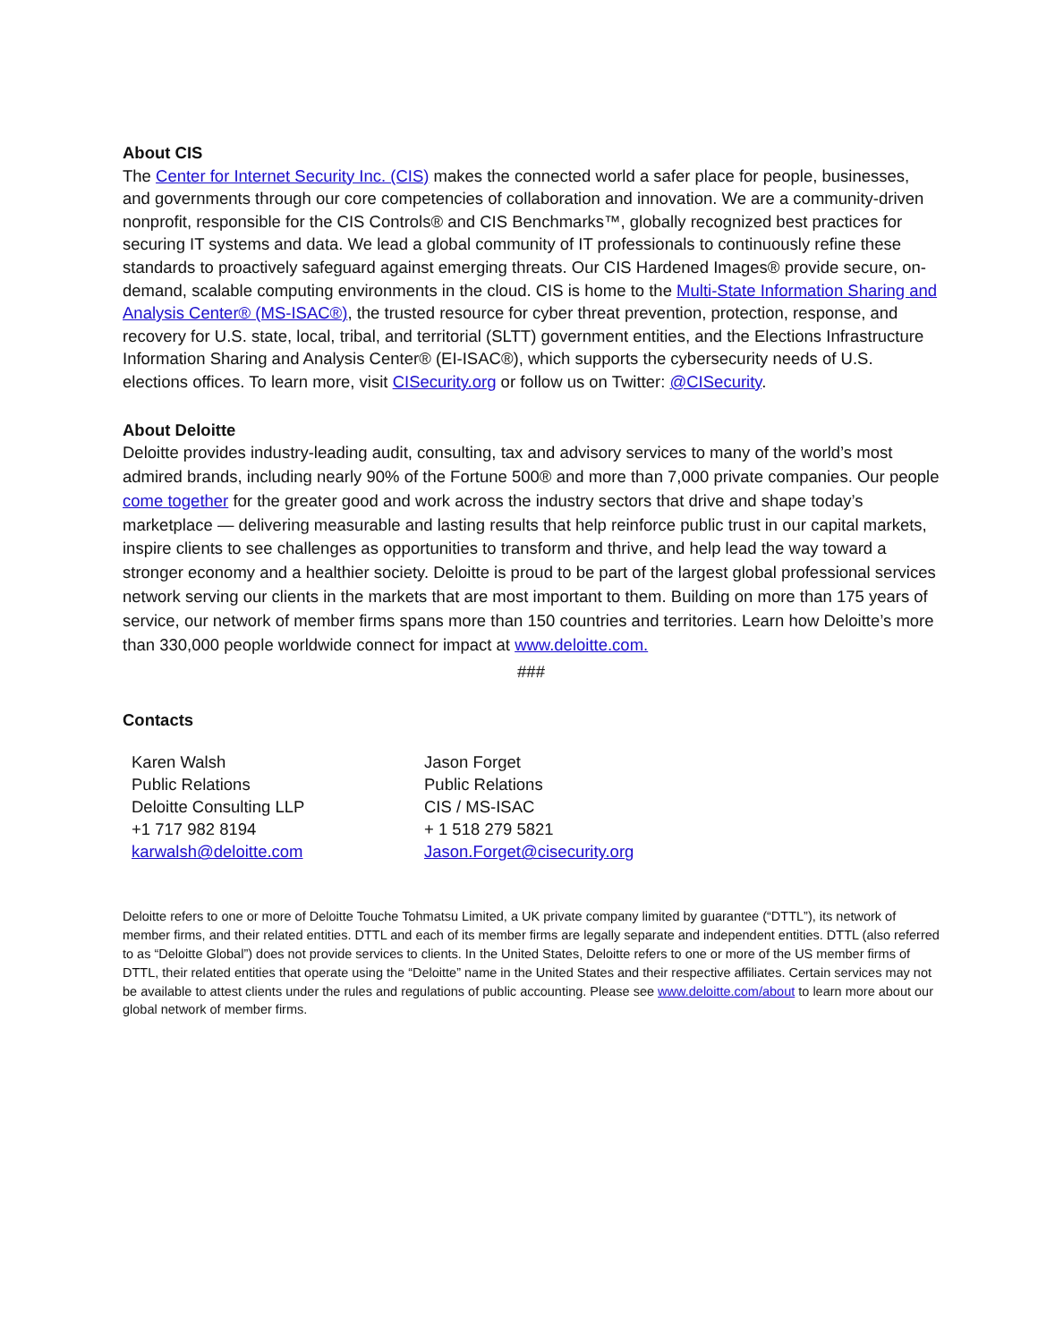About CIS
The Center for Internet Security Inc. (CIS) makes the connected world a safer place for people, businesses, and governments through our core competencies of collaboration and innovation. We are a community-driven nonprofit, responsible for the CIS Controls® and CIS Benchmarks™, globally recognized best practices for securing IT systems and data. We lead a global community of IT professionals to continuously refine these standards to proactively safeguard against emerging threats. Our CIS Hardened Images® provide secure, on-demand, scalable computing environments in the cloud. CIS is home to the Multi-State Information Sharing and Analysis Center® (MS-ISAC®), the trusted resource for cyber threat prevention, protection, response, and recovery for U.S. state, local, tribal, and territorial (SLTT) government entities, and the Elections Infrastructure Information Sharing and Analysis Center® (EI-ISAC®), which supports the cybersecurity needs of U.S. elections offices. To learn more, visit CISecurity.org or follow us on Twitter: @CISecurity.
About Deloitte
Deloitte provides industry-leading audit, consulting, tax and advisory services to many of the world’s most admired brands, including nearly 90% of the Fortune 500® and more than 7,000 private companies. Our people come together for the greater good and work across the industry sectors that drive and shape today’s marketplace — delivering measurable and lasting results that help reinforce public trust in our capital markets, inspire clients to see challenges as opportunities to transform and thrive, and help lead the way toward a stronger economy and a healthier society. Deloitte is proud to be part of the largest global professional services network serving our clients in the markets that are most important to them. Building on more than 175 years of service, our network of member firms spans more than 150 countries and territories. Learn how Deloitte’s more than 330,000 people worldwide connect for impact at www.deloitte.com.
###
Contacts
Karen Walsh
Public Relations
Deloitte Consulting LLP
+1 717 982 8194
karwalsh@deloitte.com
Jason Forget
Public Relations
CIS / MS-ISAC
+ 1 518 279 5821
Jason.Forget@cisecurity.org
Deloitte refers to one or more of Deloitte Touche Tohmatsu Limited, a UK private company limited by guarantee (“DTTL”), its network of member firms, and their related entities. DTTL and each of its member firms are legally separate and independent entities. DTTL (also referred to as “Deloitte Global”) does not provide services to clients. In the United States, Deloitte refers to one or more of the US member firms of DTTL, their related entities that operate using the “Deloitte” name in the United States and their respective affiliates. Certain services may not be available to attest clients under the rules and regulations of public accounting. Please see www.deloitte.com/about to learn more about our global network of member firms.